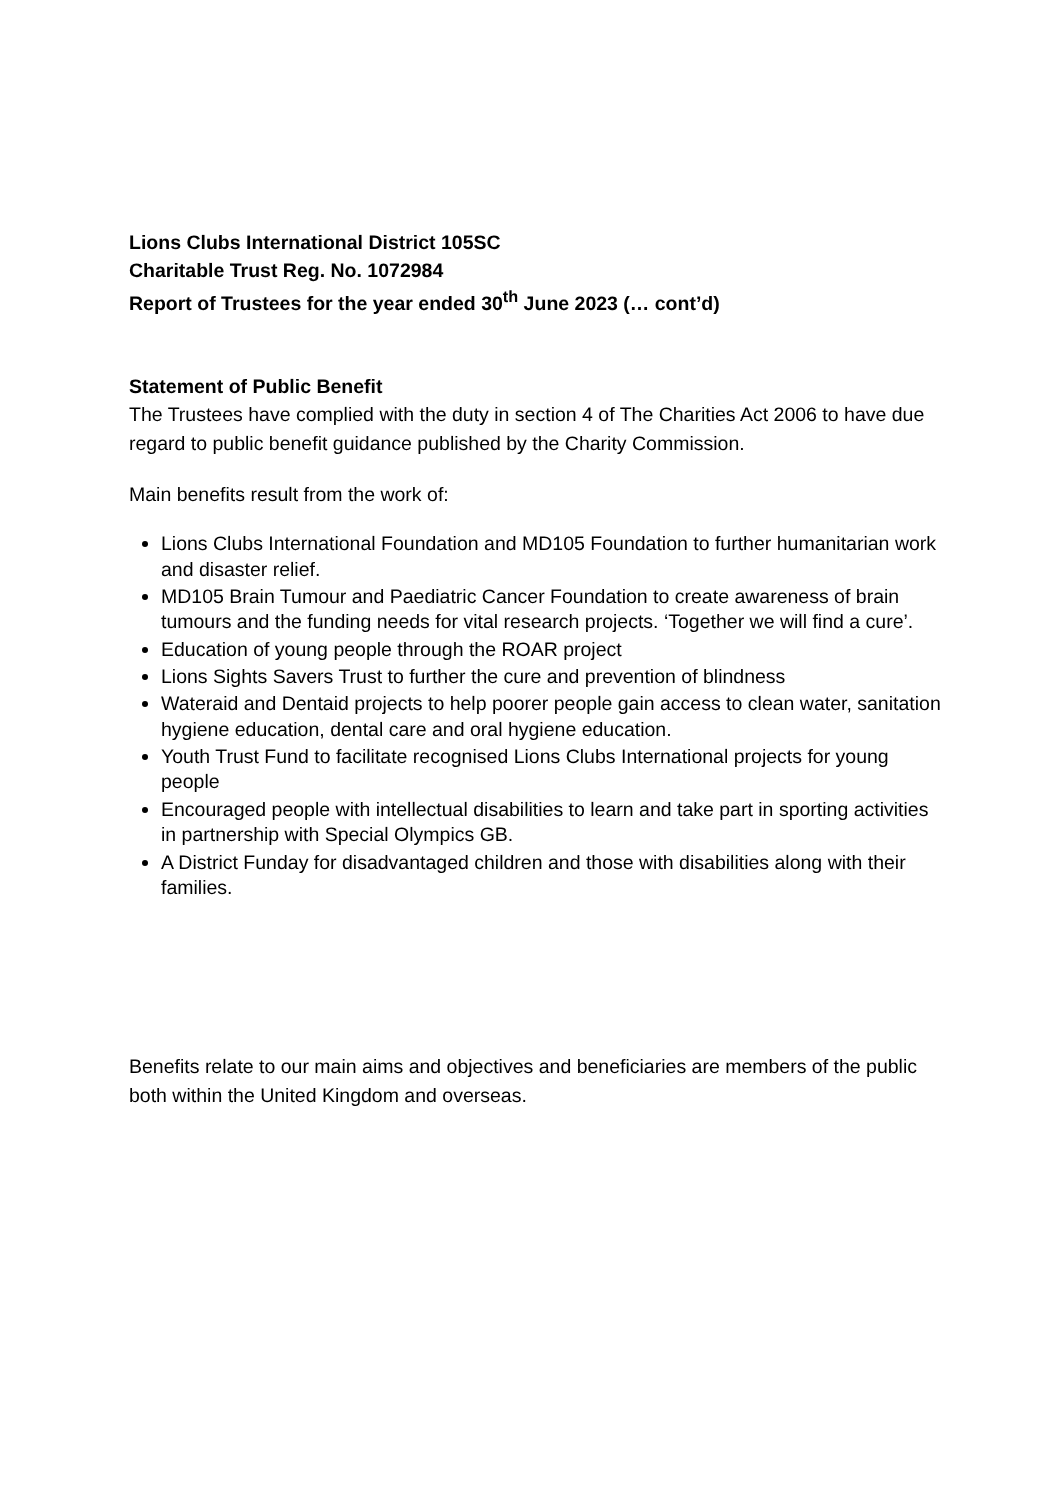Lions Clubs International District 105SC
Charitable Trust Reg. No. 1072984
Report of Trustees for the year ended 30<sup>th</sup> June 2023 (… cont’d)
Statement of Public Benefit
The Trustees have complied with the duty in section 4 of The Charities Act 2006 to have due regard to public benefit guidance published by the Charity Commission.
Main benefits result from the work of:
Lions Clubs International Foundation and MD105 Foundation to further humanitarian work and disaster relief.
MD105 Brain Tumour and Paediatric Cancer Foundation to create awareness of brain tumours and the funding needs for vital research projects. ‘Together we will find a cure’.
Education of young people through the ROAR project
Lions Sights Savers Trust to further the cure and prevention of blindness
Wateraid and Dentaid projects to help poorer people gain access to clean water, sanitation hygiene education, dental care and oral hygiene education.
Youth Trust Fund to facilitate recognised Lions Clubs International projects for young people
Encouraged people with intellectual disabilities to learn and take part in sporting activities in partnership with Special Olympics GB.
A District Funday for disadvantaged children and those with disabilities along with their families.
Benefits relate to our main aims and objectives and beneficiaries are members of the public both within the United Kingdom and overseas.